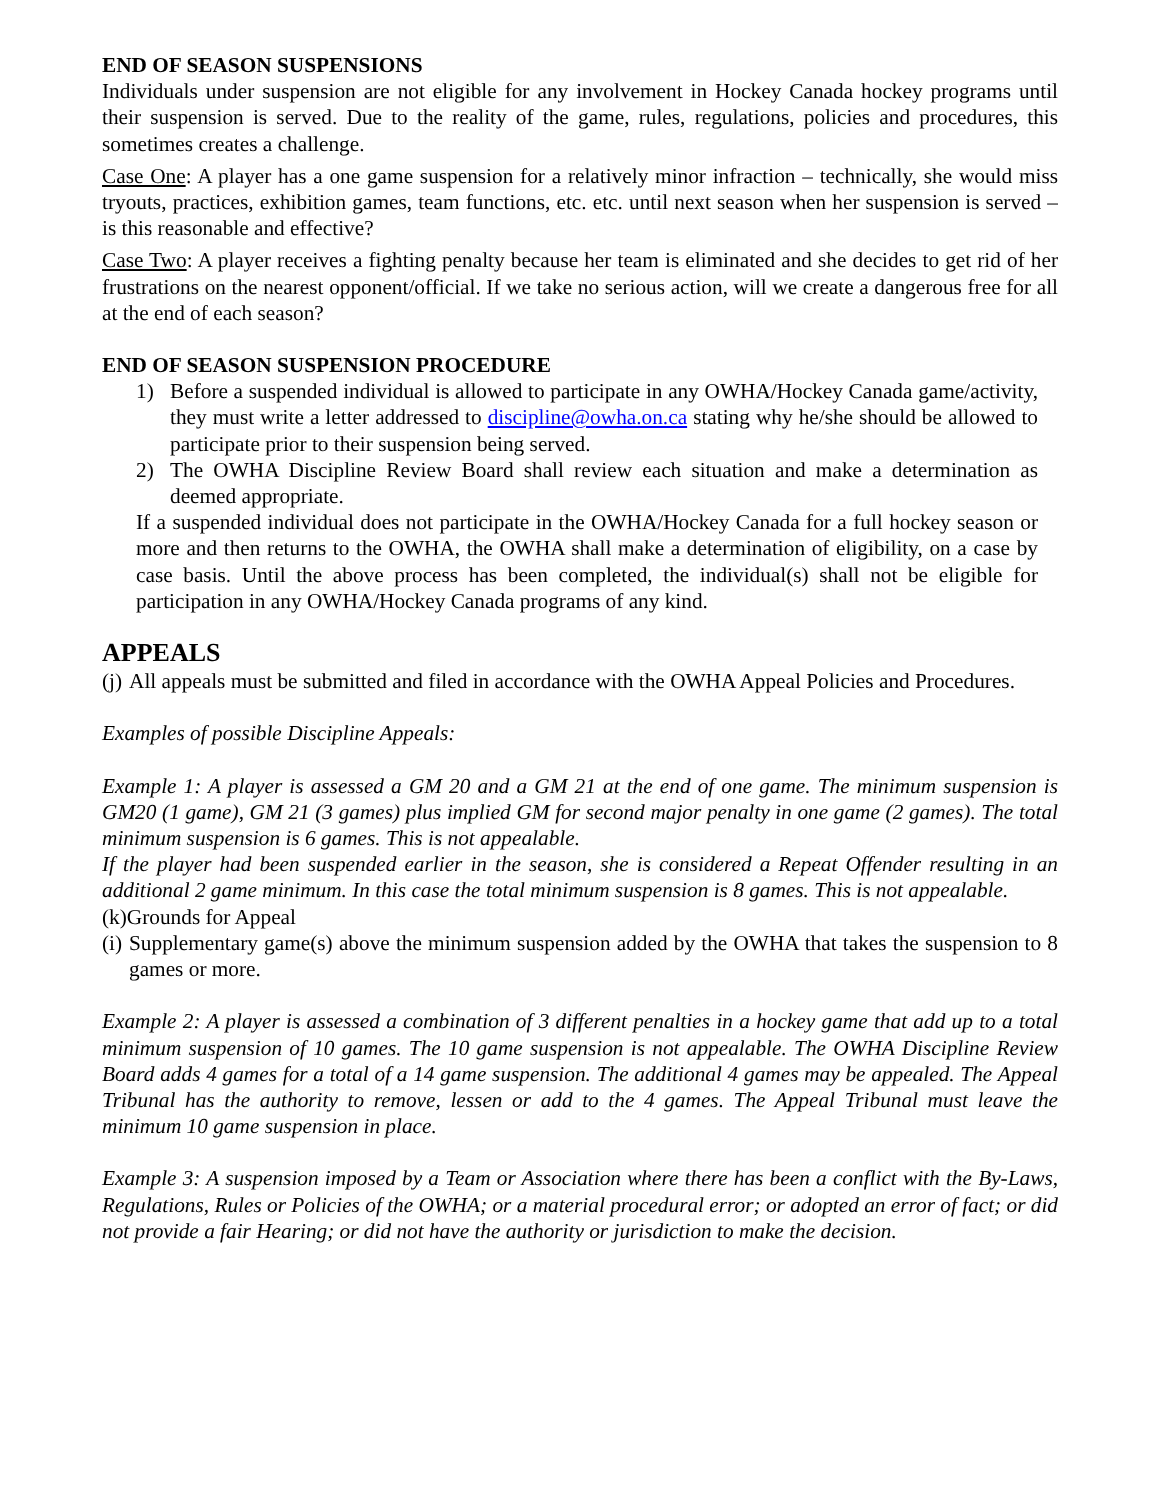END OF SEASON SUSPENSIONS
Individuals under suspension are not eligible for any involvement in Hockey Canada hockey programs until their suspension is served. Due to the reality of the game, rules, regulations, policies and procedures, this sometimes creates a challenge.
Case One: A player has a one game suspension for a relatively minor infraction – technically, she would miss tryouts, practices, exhibition games, team functions, etc. etc. until next season when her suspension is served – is this reasonable and effective?
Case Two: A player receives a fighting penalty because her team is eliminated and she decides to get rid of her frustrations on the nearest opponent/official. If we take no serious action, will we create a dangerous free for all at the end of each season?
END OF SEASON SUSPENSION PROCEDURE
1) Before a suspended individual is allowed to participate in any OWHA/Hockey Canada game/activity, they must write a letter addressed to discipline@owha.on.ca stating why he/she should be allowed to participate prior to their suspension being served.
2) The OWHA Discipline Review Board shall review each situation and make a determination as deemed appropriate.
If a suspended individual does not participate in the OWHA/Hockey Canada for a full hockey season or more and then returns to the OWHA, the OWHA shall make a determination of eligibility, on a case by case basis. Until the above process has been completed, the individual(s) shall not be eligible for participation in any OWHA/Hockey Canada programs of any kind.
APPEALS
(j) All appeals must be submitted and filed in accordance with the OWHA Appeal Policies and Procedures.
Examples of possible Discipline Appeals:
Example 1: A player is assessed a GM 20 and a GM 21 at the end of one game. The minimum suspension is GM20 (1 game), GM 21 (3 games) plus implied GM for second major penalty in one game (2 games). The total minimum suspension is 6 games. This is not appealable.
If the player had been suspended earlier in the season, she is considered a Repeat Offender resulting in an additional 2 game minimum. In this case the total minimum suspension is 8 games. This is not appealable.
(k)Grounds for Appeal
(i) Supplementary game(s) above the minimum suspension added by the OWHA that takes the suspension to 8 games or more.
Example 2: A player is assessed a combination of 3 different penalties in a hockey game that add up to a total minimum suspension of 10 games. The 10 game suspension is not appealable. The OWHA Discipline Review Board adds 4 games for a total of a 14 game suspension. The additional 4 games may be appealed. The Appeal Tribunal has the authority to remove, lessen or add to the 4 games. The Appeal Tribunal must leave the minimum 10 game suspension in place.
Example 3: A suspension imposed by a Team or Association where there has been a conflict with the By-Laws, Regulations, Rules or Policies of the OWHA; or a material procedural error; or adopted an error of fact; or did not provide a fair Hearing; or did not have the authority or jurisdiction to make the decision.